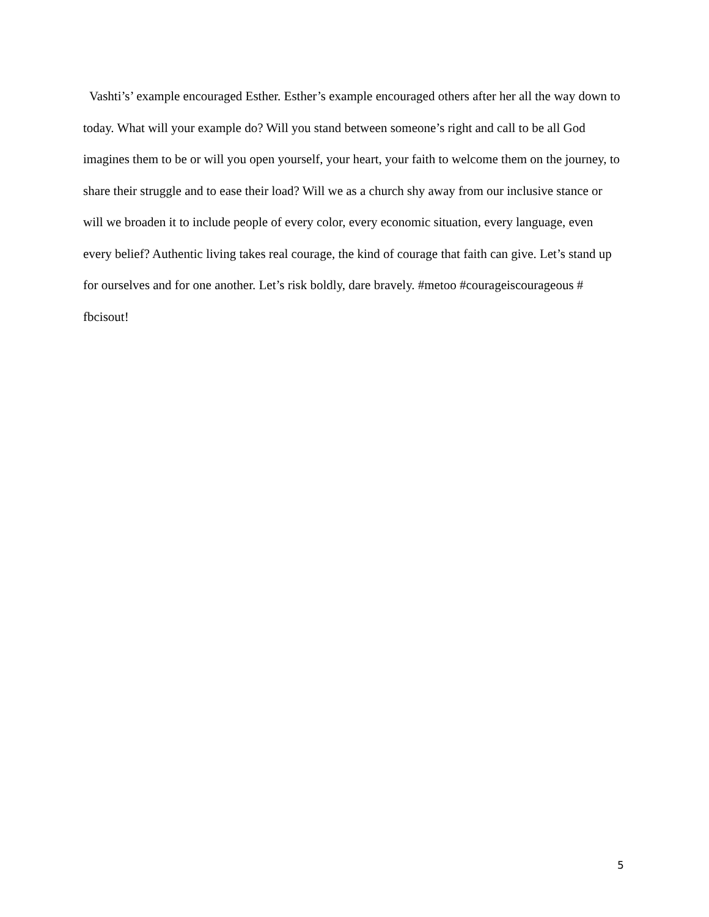Vashti’s’ example encouraged Esther. Esther’s example encouraged others after her all the way down to today. What will your example do? Will you stand between someone’s right and call to be all God imagines them to be or will you open yourself, your heart, your faith to welcome them on the journey, to share their struggle and to ease their load? Will we as a church shy away from our inclusive stance or will we broaden it to include people of every color, every economic situation, every language, even every belief? Authentic living takes real courage, the kind of courage that faith can give. Let’s stand up for ourselves and for one another. Let’s risk boldly, dare bravely. #metoo #courageiscourageous # fbcisout!
5